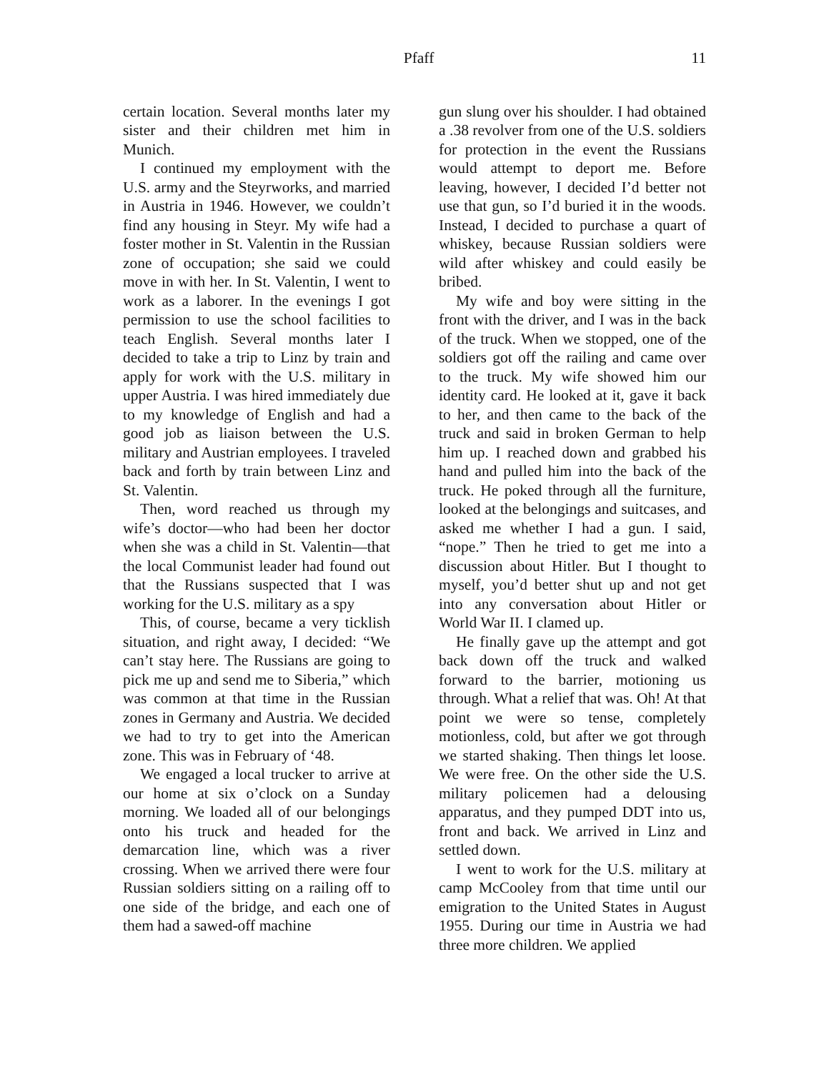Pfaff 11
certain location. Several months later my sister and their children met him in Munich.
I continued my employment with the U.S. army and the Steyrworks, and married in Austria in 1946. However, we couldn’t find any housing in Steyr. My wife had a foster mother in St. Valentin in the Russian zone of occupation; she said we could move in with her. In St. Valentin, I went to work as a laborer. In the evenings I got permission to use the school facilities to teach English. Several months later I decided to take a trip to Linz by train and apply for work with the U.S. military in upper Austria. I was hired immediately due to my knowledge of English and had a good job as liaison between the U.S. military and Austrian employees. I traveled back and forth by train between Linz and St. Valentin.
Then, word reached us through my wife’s doctor—who had been her doctor when she was a child in St. Valentin—that the local Communist leader had found out that the Russians suspected that I was working for the U.S. military as a spy
This, of course, became a very ticklish situation, and right away, I decided: “We can’t stay here. The Russians are going to pick me up and send me to Siberia,” which was common at that time in the Russian zones in Germany and Austria. We decided we had to try to get into the American zone. This was in February of ‘48.
We engaged a local trucker to arrive at our home at six o’clock on a Sunday morning. We loaded all of our belongings onto his truck and headed for the demarcation line, which was a river crossing. When we arrived there were four Russian soldiers sitting on a railing off to one side of the bridge, and each one of them had a sawed-off machine
gun slung over his shoulder. I had obtained a .38 revolver from one of the U.S. soldiers for protection in the event the Russians would attempt to deport me. Before leaving, however, I decided I’d better not use that gun, so I’d buried it in the woods. Instead, I decided to purchase a quart of whiskey, because Russian soldiers were wild after whiskey and could easily be bribed.
My wife and boy were sitting in the front with the driver, and I was in the back of the truck. When we stopped, one of the soldiers got off the railing and came over to the truck. My wife showed him our identity card. He looked at it, gave it back to her, and then came to the back of the truck and said in broken German to help him up. I reached down and grabbed his hand and pulled him into the back of the truck. He poked through all the furniture, looked at the belongings and suitcases, and asked me whether I had a gun. I said, “nope.” Then he tried to get me into a discussion about Hitler. But I thought to myself, you’d better shut up and not get into any conversation about Hitler or World War II. I clamed up.
He finally gave up the attempt and got back down off the truck and walked forward to the barrier, motioning us through. What a relief that was. Oh! At that point we were so tense, completely motionless, cold, but after we got through we started shaking. Then things let loose. We were free. On the other side the U.S. military policemen had a delousing apparatus, and they pumped DDT into us, front and back. We arrived in Linz and settled down.
I went to work for the U.S. military at camp McCooley from that time until our emigration to the United States in August 1955. During our time in Austria we had three more children. We applied